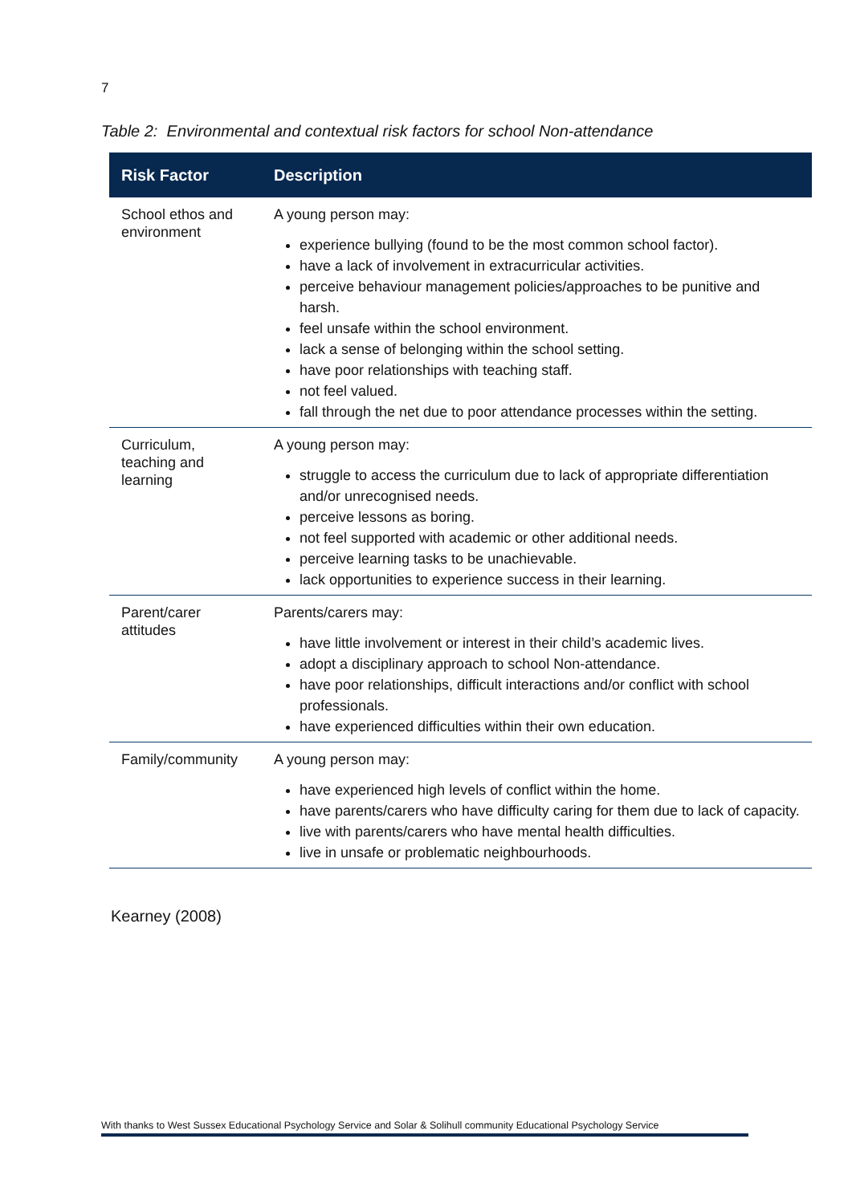7
Table 2: Environmental and contextual risk factors for school Non-attendance
| Risk Factor | Description |
| --- | --- |
| School ethos and environment | A young person may: experience bullying (found to be the most common school factor). have a lack of involvement in extracurricular activities. perceive behaviour management policies/approaches to be punitive and harsh. feel unsafe within the school environment. lack a sense of belonging within the school setting. have poor relationships with teaching staff. not feel valued. fall through the net due to poor attendance processes within the setting. |
| Curriculum, teaching and learning | A young person may: struggle to access the curriculum due to lack of appropriate differentiation and/or unrecognised needs. perceive lessons as boring. not feel supported with academic or other additional needs. perceive learning tasks to be unachievable. lack opportunities to experience success in their learning. |
| Parent/carer attitudes | Parents/carers may: have little involvement or interest in their child’s academic lives. adopt a disciplinary approach to school Non-attendance. have poor relationships, difficult interactions and/or conflict with school professionals. have experienced difficulties within their own education. |
| Family/community | A young person may: have experienced high levels of conflict within the home. have parents/carers who have difficulty caring for them due to lack of capacity. live with parents/carers who have mental health difficulties. live in unsafe or problematic neighbourhoods. |
Kearney (2008)
With thanks to West Sussex Educational Psychology Service and Solar & Solihull community Educational Psychology Service